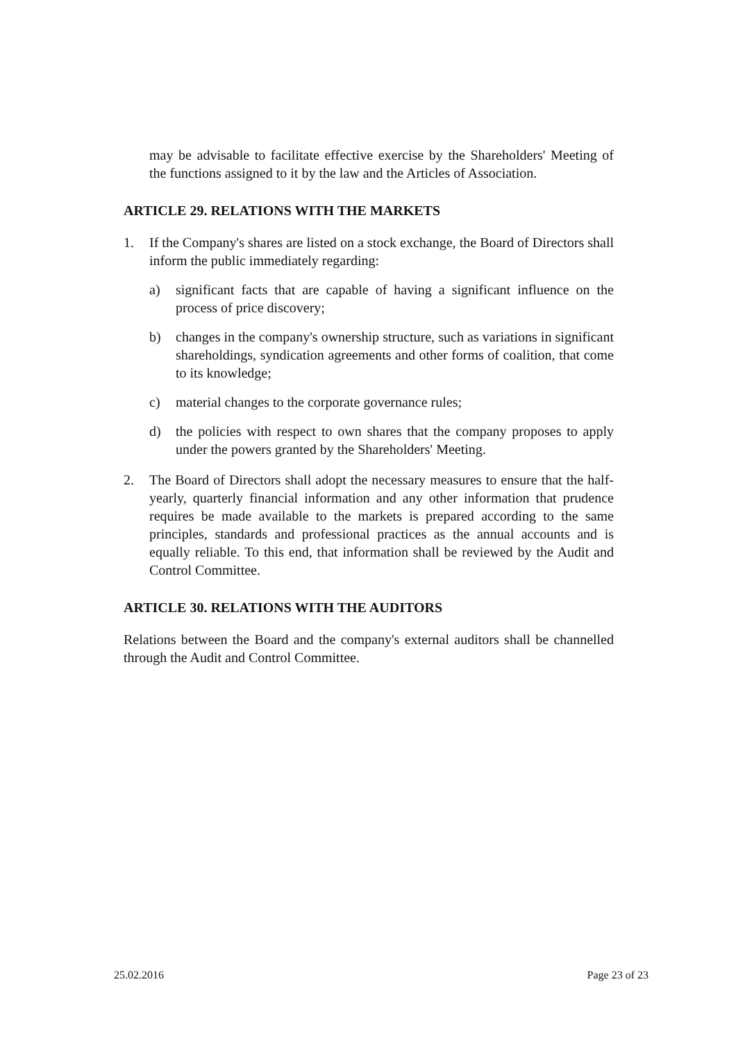may be advisable to facilitate effective exercise by the Shareholders' Meeting of the functions assigned to it by the law and the Articles of Association.
ARTICLE 29. RELATIONS WITH THE MARKETS
1. If the Company's shares are listed on a stock exchange, the Board of Directors shall inform the public immediately regarding:
a) significant facts that are capable of having a significant influence on the process of price discovery;
b) changes in the company's ownership structure, such as variations in significant shareholdings, syndication agreements and other forms of coalition, that come to its knowledge;
c) material changes to the corporate governance rules;
d) the policies with respect to own shares that the company proposes to apply under the powers granted by the Shareholders' Meeting.
2. The Board of Directors shall adopt the necessary measures to ensure that the half-yearly, quarterly financial information and any other information that prudence requires be made available to the markets is prepared according to the same principles, standards and professional practices as the annual accounts and is equally reliable. To this end, that information shall be reviewed by the Audit and Control Committee.
ARTICLE 30. RELATIONS WITH THE AUDITORS
Relations between the Board and the company's external auditors shall be channelled through the Audit and Control Committee.
25.02.2016 Page 23 of 23